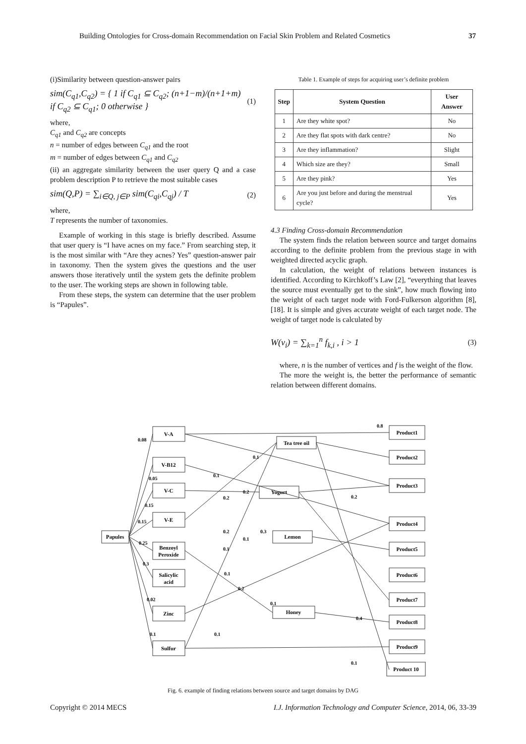Building Ontologies for Cross-domain Recommendation on Facial Skin Problem and Related Cosmetics 37
(i)Similarity between question-answer pairs
sim(C<sub>q1</sub>,C<sub>q2</sub>) = { 1 if C<sub>q1</sub> ⊆ C<sub>q2</sub>; (n+1−m)/(n+1+m) if C<sub>q2</sub> ⊆ C<sub>q1</sub>; 0 otherwise }
(1)
where,
C<sub>q1</sub> and C<sub>q2</sub> are concepts
n = number of edges between C<sub>q1</sub> and the root
m = number of edges between C<sub>q1</sub> and C<sub>q2</sub>
(ii) an aggregate similarity between the user query Q and a case problem description P to retrieve the most suitable cases
sim(Q,P) = ∑<sub>i∈Q, j∈P</sub> sim(C<sub>qi</sub>,C<sub>qj</sub>) / T
(2)
where,
T represents the number of taxonomies.
Example of working in this stage is briefly described. Assume that user query is “I have acnes on my face.” From searching step, it is the most similar with “Are they acnes? Yes” question-answer pair in taxonomy. Then the system gives the questions and the user answers those iteratively until the system gets the definite problem to the user. The working steps are shown in following table.
From these steps, the system can determine that the user problem is “Papules”.
Table 1. Example of steps for acquiring user’s definite problem
| Step | System Question | User Answer |
| --- | --- | --- |
| 1 | Are they white spot? | No |
| 2 | Are they flat spots with dark centre? | No |
| 3 | Are they inflammation? | Slight |
| 4 | Which size are they? | Small |
| 5 | Are they pink? | Yes |
| 6 | Are you just before and during the menstrual cycle? | Yes |
4.3 Finding Cross-domain Recommendation
The system finds the relation between source and target domains according to the definite problem from the previous stage in with weighted directed acyclic graph.
In calculation, the weight of relations between instances is identified. According to Kirchkoff’s Law [2], “everything that leaves the source must eventually get to the sink”, how much flowing into the weight of each target node with Ford-Fulkerson algorithm [8], [18]. It is simple and gives accurate weight of each target node. The weight of target node is calculated by
W(v<sub>i</sub>) = ∑<sub>k=1</sub><sup>n</sup> f<sub>k,i</sub> , i > 1
(3)
where, n is the number of vertices and f is the weight of the flow.
The more the weight is, the better the performance of semantic relation between different domains.
Papules
V-A
V-B12
V-C
V-E
Benzoyl
Peroxide
Salicylic
acid
Zinc
Sulfur
Tea tree oil
Yogurt
Lemon
Honey
Product1
Product2
Product3
Product4
Product5
Product6
Product7
Product8
Product9
Product 10
0.08
0.05
0.15
0.15
0.25
0.3
0.02
0.1
0.8
0.1
0.1
0.2
0.2
0.2
0.2
0.3
0.1
0.1
0.1
0.2
0.1
0.4
0.1
0.1
Fig. 6. example of finding relations between source and target domains by DAG
Copyright © 2014 MECS I.J. Information Technology and Computer Science, 2014, 06, 33-39